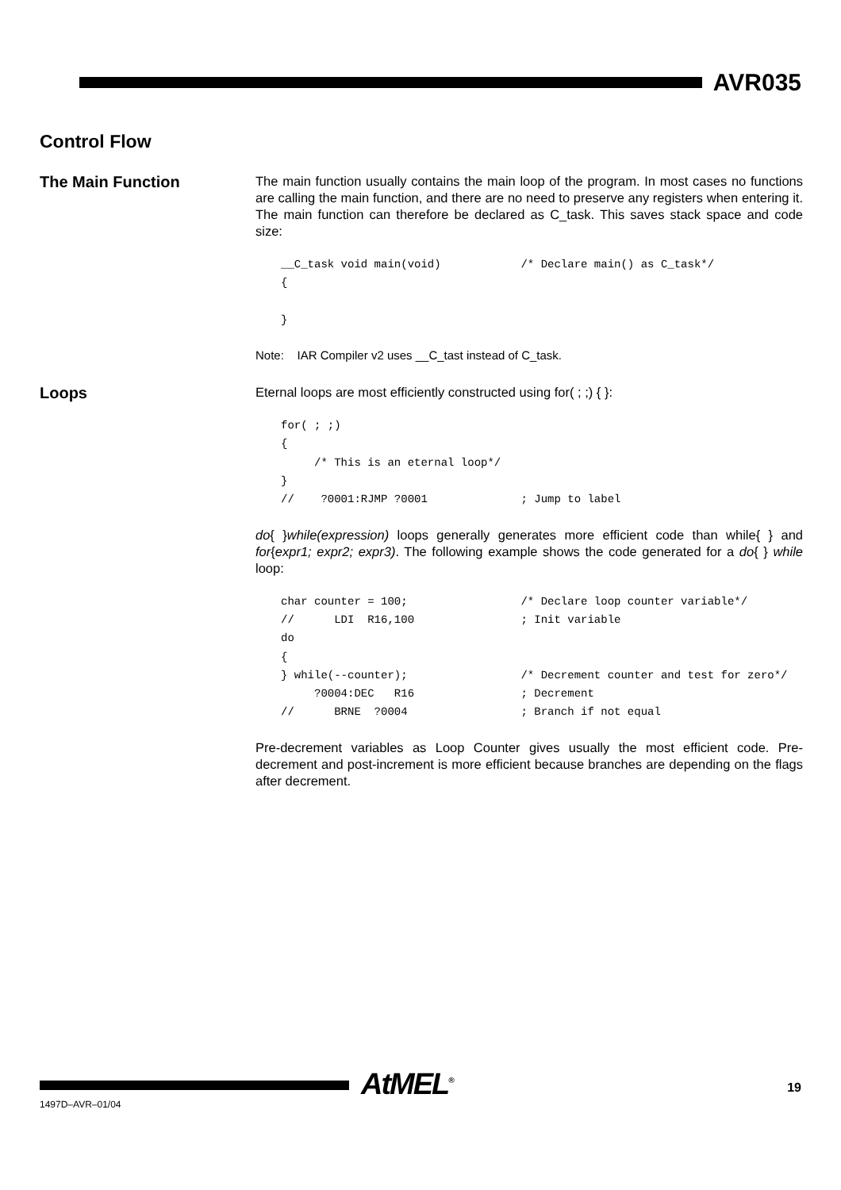AVR035
Control Flow
The Main Function
The main function usually contains the main loop of the program. In most cases no functions are calling the main function, and there are no need to preserve any registers when entering it. The main function can therefore be declared as C_task. This saves stack space and code size:
__C_task void main(void)            /* Declare main() as C_task*/
{

}
Note: IAR Compiler v2 uses __C_tast instead of C_task.
Loops
Eternal loops are most efficiently constructed using for( ; ;) { }:
for( ; ;)
{
     /* This is an eternal loop*/
}
//    ?0001:RJMP ?0001              ; Jump to label
do{ }while(expression) loops generally generates more efficient code than while{ } and for{expr1; expr2; expr3). The following example shows the code generated for a do{ } while loop:
char counter = 100;                 /* Declare loop counter variable*/
//      LDI  R16,100                ; Init variable
do
{
} while(--counter);                 /* Decrement counter and test for zero*/
     ?0004:DEC   R16                ; Decrement
//      BRNE  ?0004                 ; Branch if not equal
Pre-decrement variables as Loop Counter gives usually the most efficient code. Pre-decrement and post-increment is more efficient because branches are depending on the flags after decrement.
1497D–AVR–01/04
AtMEL<sup>®</sup> 19